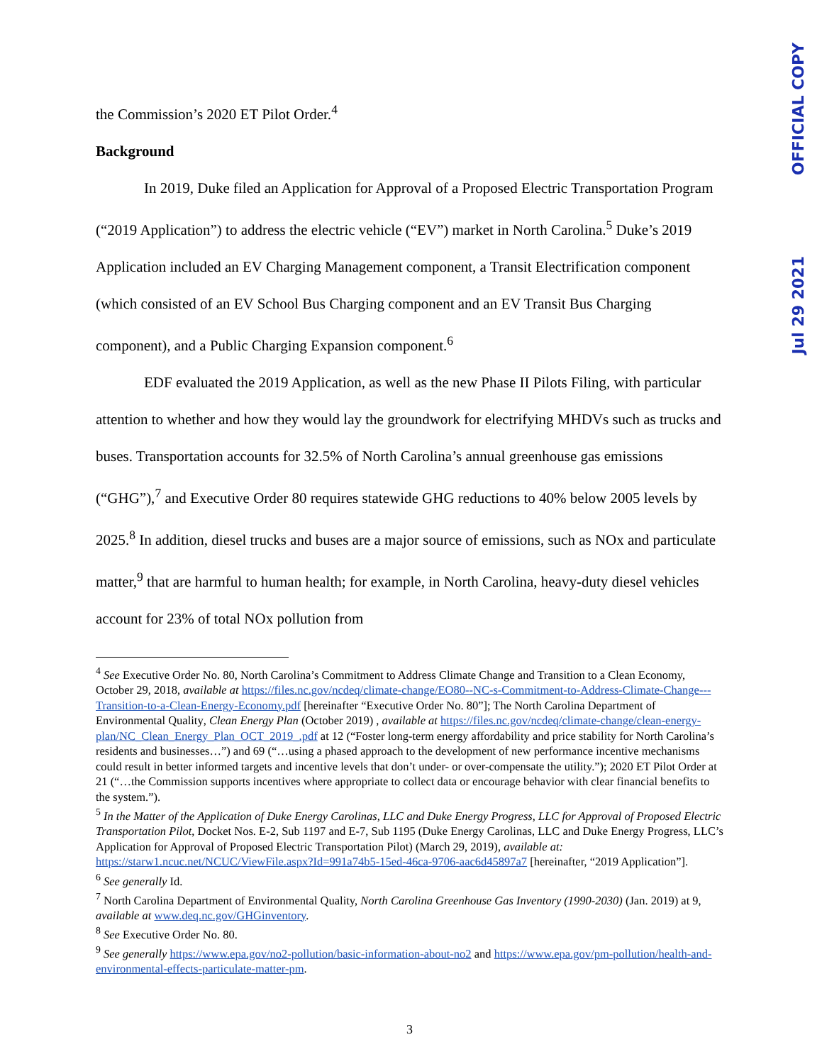OFFICIAL COPY
Jul 29 2021
the Commission’s 2020 ET Pilot Order.<sup>4</sup>
Background
In 2019, Duke filed an Application for Approval of a Proposed Electric Transportation Program (“2019 Application”) to address the electric vehicle (“EV”) market in North Carolina.<sup>5</sup> Duke’s 2019 Application included an EV Charging Management component, a Transit Electrification component (which consisted of an EV School Bus Charging component and an EV Transit Bus Charging component), and a Public Charging Expansion component.<sup>6</sup>
EDF evaluated the 2019 Application, as well as the new Phase II Pilots Filing, with particular attention to whether and how they would lay the groundwork for electrifying MHDVs such as trucks and buses. Transportation accounts for 32.5% of North Carolina’s annual greenhouse gas emissions (“GHG”),<sup>7</sup> and Executive Order 80 requires statewide GHG reductions to 40% below 2005 levels by 2025.<sup>8</sup> In addition, diesel trucks and buses are a major source of emissions, such as NOx and particulate matter,<sup>9</sup> that are harmful to human health; for example, in North Carolina, heavy-duty diesel vehicles account for 23% of total NOx pollution from
<sup>4</sup> See Executive Order No. 80, North Carolina’s Commitment to Address Climate Change and Transition to a Clean Economy, October 29, 2018, available at https://files.nc.gov/ncdeq/climate-change/EO80--NC-s-Commitment-to-Address-Climate-Change---Transition-to-a-Clean-Energy-Economy.pdf [hereinafter “Executive Order No. 80”]; The North Carolina Department of Environmental Quality, Clean Energy Plan (October 2019) , available at https://files.nc.gov/ncdeq/climate-change/clean-energy-plan/NC_Clean_Energy_Plan_OCT_2019_.pdf at 12 (“Foster long-term energy affordability and price stability for North Carolina’s residents and businesses…”) and 69 (“…using a phased approach to the development of new performance incentive mechanisms could result in better informed targets and incentive levels that don’t under- or over-compensate the utility.”); 2020 ET Pilot Order at 21 (“…the Commission supports incentives where appropriate to collect data or encourage behavior with clear financial benefits to the system.”).
<sup>5</sup> In the Matter of the Application of Duke Energy Carolinas, LLC and Duke Energy Progress, LLC for Approval of Proposed Electric Transportation Pilot, Docket Nos. E-2, Sub 1197 and E-7, Sub 1195 (Duke Energy Carolinas, LLC and Duke Energy Progress, LLC’s Application for Approval of Proposed Electric Transportation Pilot) (March 29, 2019), available at: https://starw1.ncuc.net/NCUC/ViewFile.aspx?Id=991a74b5-15ed-46ca-9706-aac6d45897a7 [hereinafter, “2019 Application”].
<sup>6</sup> See generally Id.
<sup>7</sup> North Carolina Department of Environmental Quality, North Carolina Greenhouse Gas Inventory (1990-2030) (Jan. 2019) at 9, available at www.deq.nc.gov/GHGinventory.
<sup>8</sup> See Executive Order No. 80.
<sup>9</sup> See generally https://www.epa.gov/no2-pollution/basic-information-about-no2 and https://www.epa.gov/pm-pollution/health-and-environmental-effects-particulate-matter-pm.
3